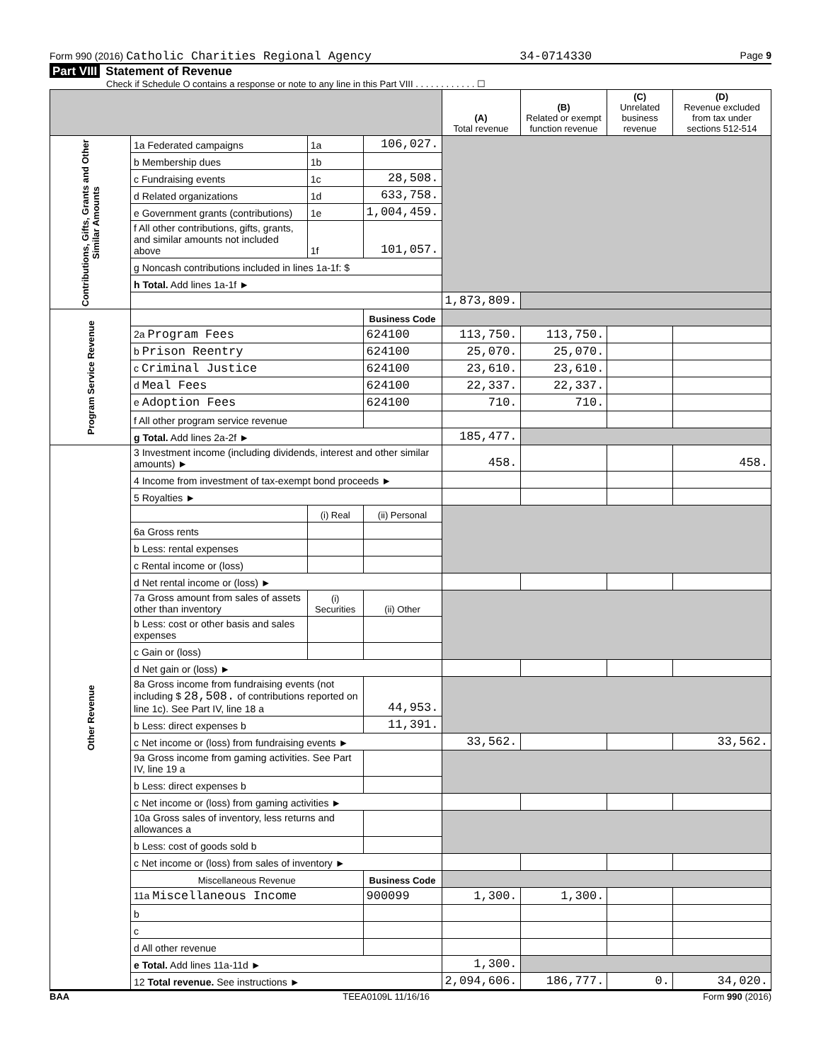Form 990 (2016) Catholic Charities Regional Agency 34-0714330 Page 9
Part VIII Statement of Revenue
Check if Schedule O contains a response or note to any line in this Part VIII . . . . . . . . . . . . ☐
| | | | | (A) Total revenue | (B) Related or exempt function revenue | (C) Unrelated business revenue | (D) Revenue excluded from tax under sections 512-514 |
| --- | --- | --- | --- | --- | --- | --- | --- |
| Contributions, Gifts, Grants and Other Similar Amounts | 1a Federated campaigns | 1a | 106,027. | | | | |
| | b Membership dues | 1b | | | | | |
| | c Fundraising events | 1c | 28,508. | | | | |
| | d Related organizations | 1d | 633,758. | | | | |
| | e Government grants (contributions) | 1e | 1,004,459. | | | | |
| | f All other contributions, gifts, grants, and similar amounts not included above | 1f | 101,057. | | | | |
| | g Noncash contributions included in lines 1a-1f: $ | | | | | | |
| | h Total. Add lines 1a-1f ► | | | | | | |
| | | | | 1,873,809. | | | |
| Program Service Revenue | | | Business Code | | | | |
| | 2a Program Fees | | 624100 | 113,750. | 113,750. | | |
| | b Prison Reentry | | 624100 | 25,070. | 25,070. | | |
| | c Criminal Justice | | 624100 | 23,610. | 23,610. | | |
| | d Meal Fees | | 624100 | 22,337. | 22,337. | | |
| | e Adoption Fees | | 624100 | 710. | 710. | | |
| | f All other program service revenue | | | | | | |
| | g Total. Add lines 2a-2f ► | | | 185,477. | | | |
| Other Revenue | 3 Investment income (including dividends, interest and other similar amounts) ► | | | 458. | | | 458. |
| | 4 Income from investment of tax-exempt bond proceeds ► | | | | | | |
| | 5 Royalties ► | | | | | | |
| | | (i) Real | (ii) Personal | | | | |
| | 6a Gross rents | | | | | | |
| | b Less: rental expenses | | | | | | |
| | c Rental income or (loss) | | | | | | |
| | d Net rental income or (loss) ► | | | | | | |
| | 7a Gross amount from sales of assets other than inventory | (i) Securities | (ii) Other | | | | |
| | b Less: cost or other basis and sales expenses | | | | | | |
| | c Gain or (loss) | | | | | | |
| | d Net gain or (loss) ► | | | | | | |
| | 8a Gross income from fundraising events (not including $ 28,508. of contributions reported on line 1c). See Part IV, line 18 a | | 44,953. | | | | |
| | b Less: direct expenses b | | 11,391. | | | | |
| | c Net income or (loss) from fundraising events ► | | | 33,562. | | | 33,562. |
| | 9a Gross income from gaming activities. See Part IV, line 19 a | | | | | | |
| | b Less: direct expenses b | | | | | | |
| | c Net income or (loss) from gaming activities ► | | | | | | |
| | 10a Gross sales of inventory, less returns and allowances a | | | | | | |
| | b Less: cost of goods sold b | | | | | | |
| | c Net income or (loss) from sales of inventory ► | | | | | | |
| | Miscellaneous Revenue | | Business Code | | | | |
| | 11a Miscellaneous Income | | 900099 | 1,300. | 1,300. | | |
| | b | | | | | | |
| | c | | | | | | |
| | d All other revenue | | | | | | |
| | e Total. Add lines 11a-11d ► | | | 1,300. | | | |
| | 12 Total revenue. See instructions ► | | | 2,094,606. | 186,777. | 0. | 34,020. |
BAA TEEA0109L 11/16/16 Form 990 (2016)